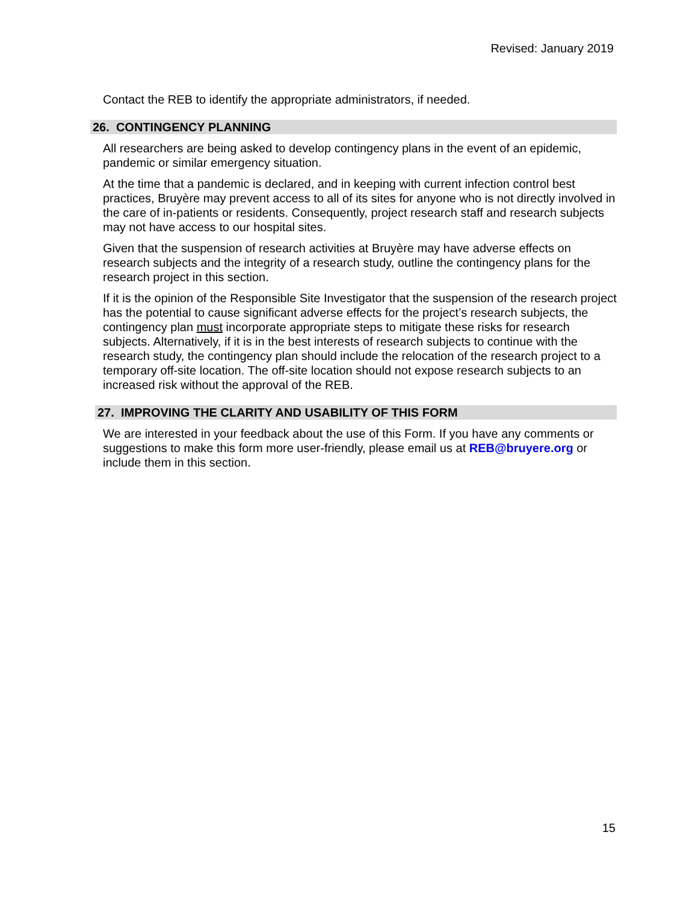Revised: January 2019
Contact the REB to identify the appropriate administrators, if needed.
26. CONTINGENCY PLANNING
All researchers are being asked to develop contingency plans in the event of an epidemic, pandemic or similar emergency situation.
At the time that a pandemic is declared, and in keeping with current infection control best practices, Bruyère may prevent access to all of its sites for anyone who is not directly involved in the care of in-patients or residents. Consequently, project research staff and research subjects may not have access to our hospital sites.
Given that the suspension of research activities at Bruyère may have adverse effects on research subjects and the integrity of a research study, outline the contingency plans for the research project in this section.
If it is the opinion of the Responsible Site Investigator that the suspension of the research project has the potential to cause significant adverse effects for the project’s research subjects, the contingency plan must incorporate appropriate steps to mitigate these risks for research subjects. Alternatively, if it is in the best interests of research subjects to continue with the research study, the contingency plan should include the relocation of the research project to a temporary off-site location. The off-site location should not expose research subjects to an increased risk without the approval of the REB.
27. IMPROVING THE CLARITY AND USABILITY OF THIS FORM
We are interested in your feedback about the use of this Form. If you have any comments or suggestions to make this form more user-friendly, please email us at REB@bruyere.org or include them in this section.
15